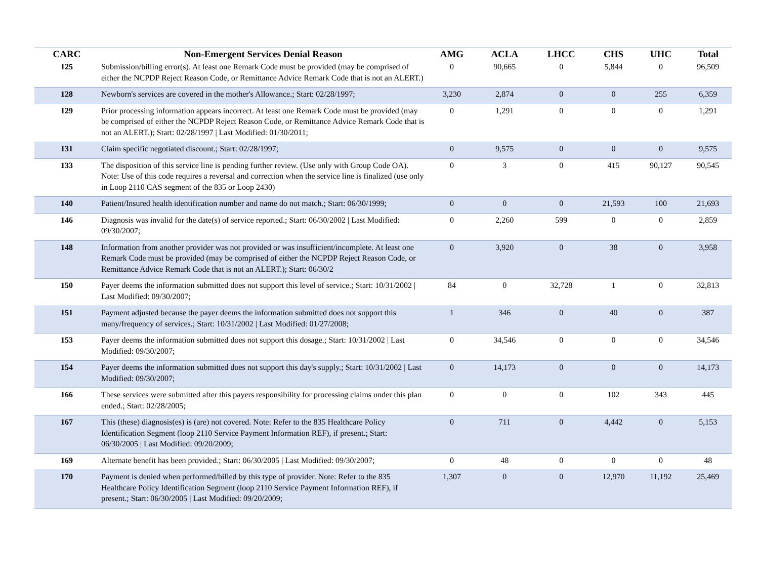| CARC | Non-Emergent Services Denial Reason | AMG | ACLA | LHCC | CHS | UHC | Total |
| --- | --- | --- | --- | --- | --- | --- | --- |
| 125 | Submission/billing error(s). At least one Remark Code must be provided (may be comprised of either the NCPDP Reject Reason Code, or Remittance Advice Remark Code that is not an ALERT.) | 0 | 90,665 | 0 | 5,844 | 0 | 96,509 |
| 128 | Newborn's services are covered in the mother's Allowance.; Start: 02/28/1997; | 3,230 | 2,874 | 0 | 0 | 255 | 6,359 |
| 129 | Prior processing information appears incorrect. At least one Remark Code must be provided (may be comprised of either the NCPDP Reject Reason Code, or Remittance Advice Remark Code that is not an ALERT.); Start: 02/28/1997 / Last Modified: 01/30/2011; | 0 | 1,291 | 0 | 0 | 0 | 1,291 |
| 131 | Claim specific negotiated discount.; Start: 02/28/1997; | 0 | 9,575 | 0 | 0 | 0 | 9,575 |
| 133 | The disposition of this service line is pending further review. (Use only with Group Code OA). Note: Use of this code requires a reversal and correction when the service line is finalized (use only in Loop 2110 CAS segment of the 835 or Loop 2430) | 0 | 3 | 0 | 415 | 90,127 | 90,545 |
| 140 | Patient/Insured health identification number and name do not match.; Start: 06/30/1999; | 0 | 0 | 0 | 21,593 | 100 | 21,693 |
| 146 | Diagnosis was invalid for the date(s) of service reported.; Start: 06/30/2002 / Last Modified: 09/30/2007; | 0 | 2,260 | 599 | 0 | 0 | 2,859 |
| 148 | Information from another provider was not provided or was insufficient/incomplete. At least one Remark Code must be provided (may be comprised of either the NCPDP Reject Reason Code, or Remittance Advice Remark Code that is not an ALERT.); Start: 06/30/2 | 0 | 3,920 | 0 | 38 | 0 | 3,958 |
| 150 | Payer deems the information submitted does not support this level of service.; Start: 10/31/2002 / Last Modified: 09/30/2007; | 84 | 0 | 32,728 | 1 | 0 | 32,813 |
| 151 | Payment adjusted because the payer deems the information submitted does not support this many/frequency of services.; Start: 10/31/2002 / Last Modified: 01/27/2008; | 1 | 346 | 0 | 40 | 0 | 387 |
| 153 | Payer deems the information submitted does not support this dosage.; Start: 10/31/2002 / Last Modified: 09/30/2007; | 0 | 34,546 | 0 | 0 | 0 | 34,546 |
| 154 | Payer deems the information submitted does not support this day's supply.; Start: 10/31/2002 / Last Modified: 09/30/2007; | 0 | 14,173 | 0 | 0 | 0 | 14,173 |
| 166 | These services were submitted after this payers responsibility for processing claims under this plan ended.; Start: 02/28/2005; | 0 | 0 | 0 | 102 | 343 | 445 |
| 167 | This (these) diagnosis(es) is (are) not covered. Note: Refer to the 835 Healthcare Policy Identification Segment (loop 2110 Service Payment Information REF), if present.; Start: 06/30/2005 / Last Modified: 09/20/2009; | 0 | 711 | 0 | 4,442 | 0 | 5,153 |
| 169 | Alternate benefit has been provided.; Start: 06/30/2005 / Last Modified: 09/30/2007; | 0 | 48 | 0 | 0 | 0 | 48 |
| 170 | Payment is denied when performed/billed by this type of provider. Note: Refer to the 835 Healthcare Policy Identification Segment (loop 2110 Service Payment Information REF), if present.; Start: 06/30/2005 / Last Modified: 09/20/2009; | 1,307 | 0 | 0 | 12,970 | 11,192 | 25,469 |